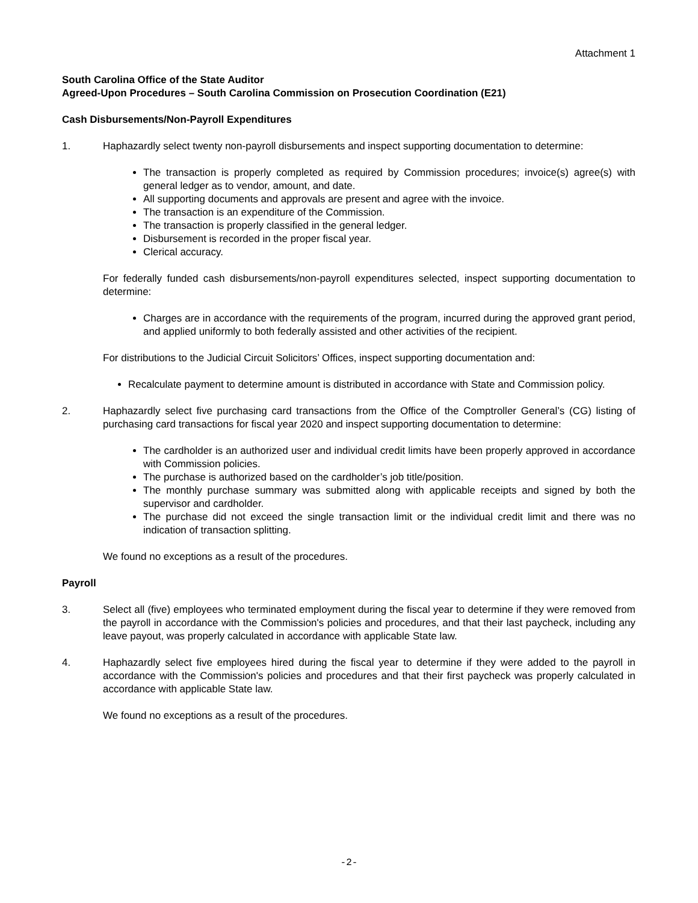Attachment 1
South Carolina Office of the State Auditor
Agreed-Upon Procedures – South Carolina Commission on Prosecution Coordination (E21)
Cash Disbursements/Non-Payroll Expenditures
1. Haphazardly select twenty non-payroll disbursements and inspect supporting documentation to determine:
The transaction is properly completed as required by Commission procedures; invoice(s) agree(s) with general ledger as to vendor, amount, and date.
All supporting documents and approvals are present and agree with the invoice.
The transaction is an expenditure of the Commission.
The transaction is properly classified in the general ledger.
Disbursement is recorded in the proper fiscal year.
Clerical accuracy.
For federally funded cash disbursements/non-payroll expenditures selected, inspect supporting documentation to determine:
Charges are in accordance with the requirements of the program, incurred during the approved grant period, and applied uniformly to both federally assisted and other activities of the recipient.
For distributions to the Judicial Circuit Solicitors’ Offices, inspect supporting documentation and:
Recalculate payment to determine amount is distributed in accordance with State and Commission policy.
2. Haphazardly select five purchasing card transactions from the Office of the Comptroller General’s (CG) listing of purchasing card transactions for fiscal year 2020 and inspect supporting documentation to determine:
The cardholder is an authorized user and individual credit limits have been properly approved in accordance with Commission policies.
The purchase is authorized based on the cardholder’s job title/position.
The monthly purchase summary was submitted along with applicable receipts and signed by both the supervisor and cardholder.
The purchase did not exceed the single transaction limit or the individual credit limit and there was no indication of transaction splitting.
We found no exceptions as a result of the procedures.
Payroll
3. Select all (five) employees who terminated employment during the fiscal year to determine if they were removed from the payroll in accordance with the Commission's policies and procedures, and that their last paycheck, including any leave payout, was properly calculated in accordance with applicable State law.
4. Haphazardly select five employees hired during the fiscal year to determine if they were added to the payroll in accordance with the Commission's policies and procedures and that their first paycheck was properly calculated in accordance with applicable State law.
We found no exceptions as a result of the procedures.
-2-